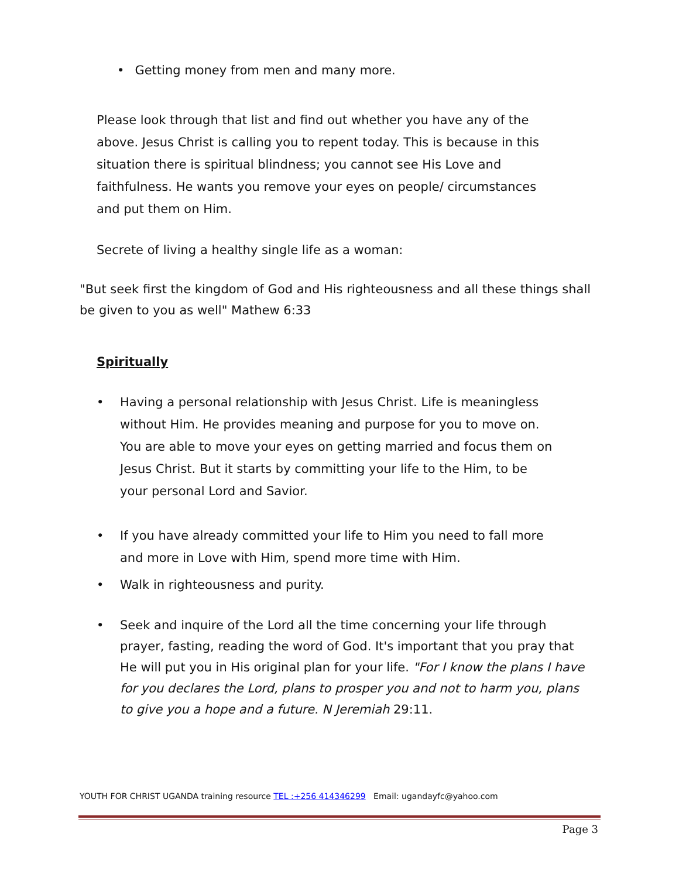• Getting money from men and many more.
Please look through that list and find out whether you have any of the above. Jesus Christ is calling you to repent today. This is because in this situation there is spiritual blindness; you cannot see His Love and faithfulness. He wants you remove your eyes on people/ circumstances and put them on Him.
Secrete of living a healthy single life as a woman:
"But seek first the kingdom of God and His righteousness and all these things shall be given to you as well" Mathew 6:33
Spiritually
• Having a personal relationship with Jesus Christ. Life is meaningless without Him. He provides meaning and purpose for you to move on. You are able to move your eyes on getting married and focus them on Jesus Christ. But it starts by committing your life to the Him, to be your personal Lord and Savior.
• If you have already committed your life to Him you need to fall more and more in Love with Him, spend more time with Him.
• Walk in righteousness and purity.
• Seek and inquire of the Lord all the time concerning your life through prayer, fasting, reading the word of God. It's important that you pray that He will put you in His original plan for your life. "For I know the plans I have for you declares the Lord, plans to prosper you and not to harm you, plans to give you a hope and a future. N Jeremiah 29:11.
YOUTH FOR CHRIST UGANDA training resource TEL :+256 414346299 Email: ugandayfc@yahoo.com
Page 3